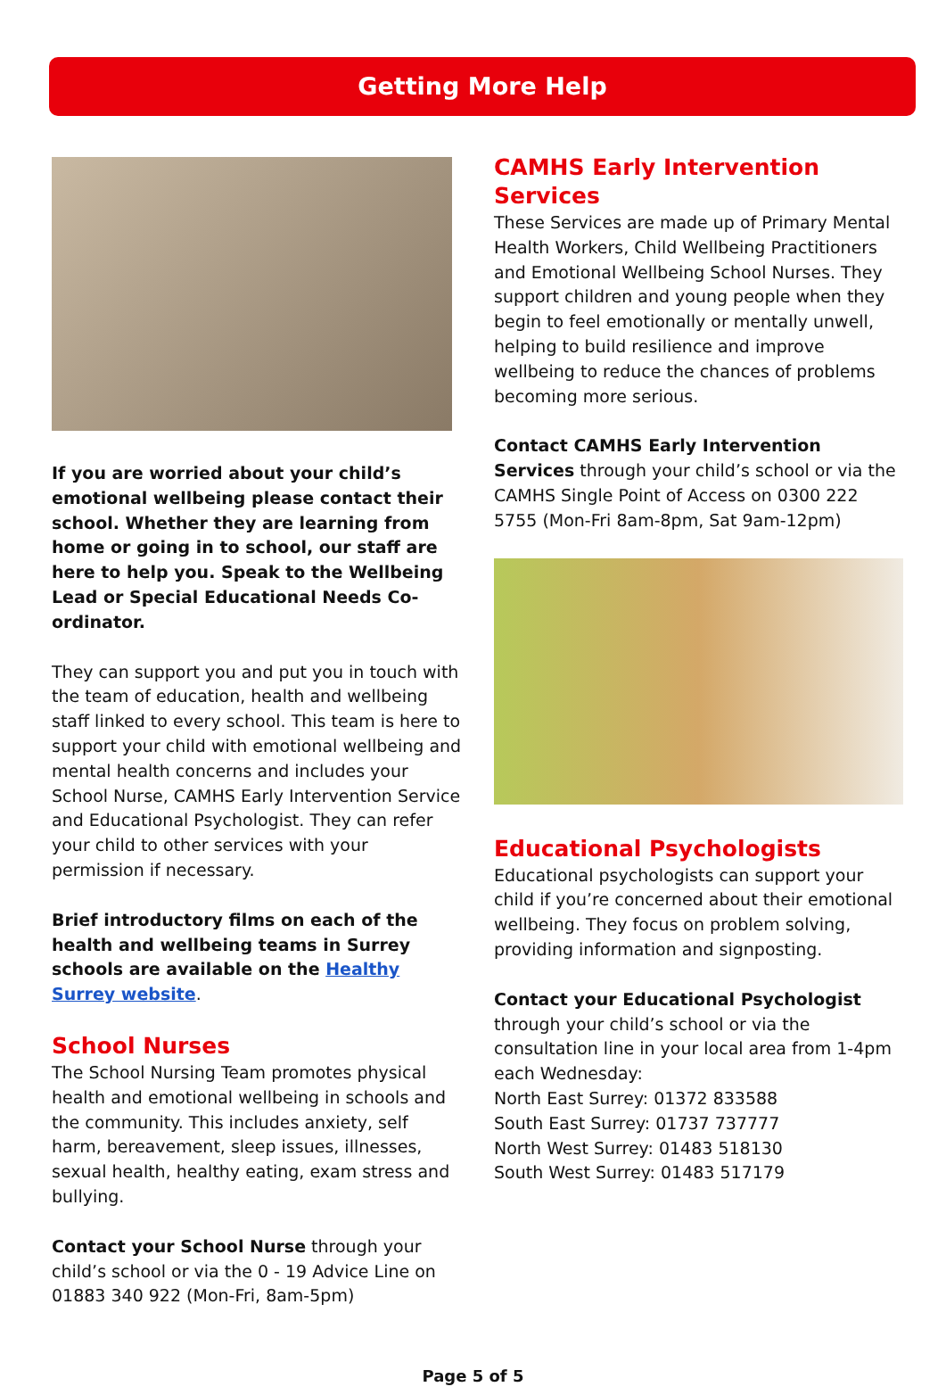Getting More Help
If you are worried about your child’s emotional wellbeing please contact their school. Whether they are learning from home or going in to school, our staff are here to help you. Speak to the Wellbeing Lead or Special Educational Needs Co-ordinator.
They can support you and put you in touch with the team of education, health and wellbeing staff linked to every school. This team is here to support your child with emotional wellbeing and mental health concerns and includes your School Nurse, CAMHS Early Intervention Service and Educational Psychologist. They can refer your child to other services with your permission if necessary.
Brief introductory films on each of the health and wellbeing teams in Surrey schools are available on the Healthy Surrey website.
School Nurses
The School Nursing Team promotes physical health and emotional wellbeing in schools and the community. This includes anxiety, self harm, bereavement, sleep issues, illnesses, sexual health, healthy eating, exam stress and bullying.
Contact your School Nurse through your child’s school or via the 0 - 19 Advice Line on 01883 340 922 (Mon-Fri, 8am-5pm)
CAMHS Early Intervention Services
These Services are made up of Primary Mental Health Workers, Child Wellbeing Practitioners and Emotional Wellbeing School Nurses. They support children and young people when they begin to feel emotionally or mentally unwell, helping to build resilience and improve wellbeing to reduce the chances of problems becoming more serious.
Contact CAMHS Early Intervention Services through your child’s school or via the CAMHS Single Point of Access on 0300 222 5755 (Mon-Fri 8am-8pm, Sat 9am-12pm)
Educational Psychologists
Educational psychologists can support your child if you’re concerned about their emotional wellbeing. They focus on problem solving, providing information and signposting.
Contact your Educational Psychologist through your child’s school or via the consultation line in your local area from 1-4pm each Wednesday:
North East Surrey: 01372 833588
South East Surrey: 01737 737777
North West Surrey: 01483 518130
South West Surrey: 01483 517179
Page 5 of 5